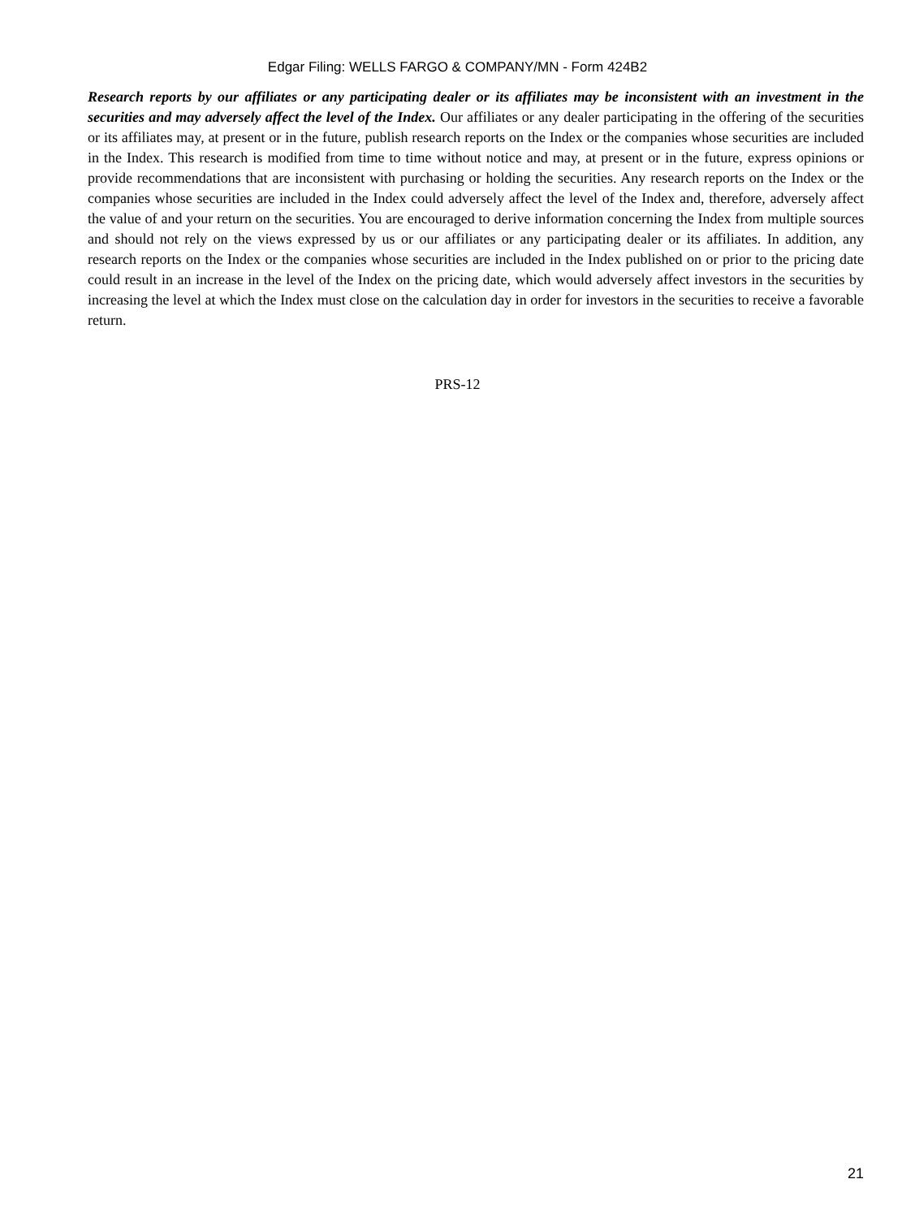Edgar Filing: WELLS FARGO & COMPANY/MN - Form 424B2
Research reports by our affiliates or any participating dealer or its affiliates may be inconsistent with an investment in the securities and may adversely affect the level of the Index. Our affiliates or any dealer participating in the offering of the securities or its affiliates may, at present or in the future, publish research reports on the Index or the companies whose securities are included in the Index. This research is modified from time to time without notice and may, at present or in the future, express opinions or provide recommendations that are inconsistent with purchasing or holding the securities. Any research reports on the Index or the companies whose securities are included in the Index could adversely affect the level of the Index and, therefore, adversely affect the value of and your return on the securities. You are encouraged to derive information concerning the Index from multiple sources and should not rely on the views expressed by us or our affiliates or any participating dealer or its affiliates. In addition, any research reports on the Index or the companies whose securities are included in the Index published on or prior to the pricing date could result in an increase in the level of the Index on the pricing date, which would adversely affect investors in the securities by increasing the level at which the Index must close on the calculation day in order for investors in the securities to receive a favorable return.
PRS-12
21